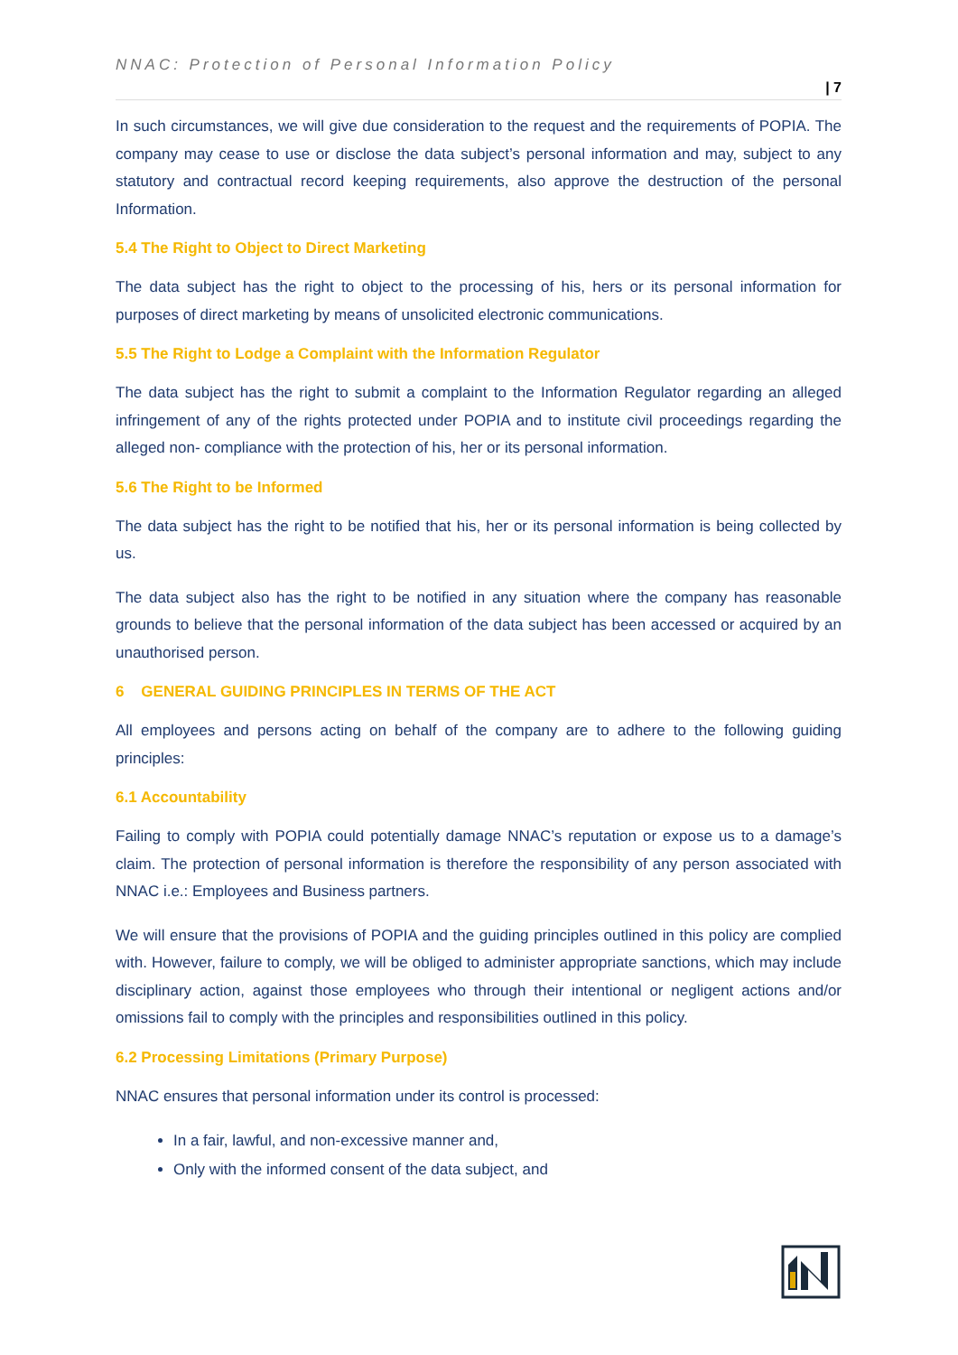NNAC: Protection of Personal Information Policy
| 7
In such circumstances, we will give due consideration to the request and the requirements of POPIA. The company may cease to use or disclose the data subject’s personal information and may, subject to any statutory and contractual record keeping requirements, also approve the destruction of the personal Information.
5.4 The Right to Object to Direct Marketing
The data subject has the right to object to the processing of his, hers or its personal information for purposes of direct marketing by means of unsolicited electronic communications.
5.5 The Right to Lodge a Complaint with the Information Regulator
The data subject has the right to submit a complaint to the Information Regulator regarding an alleged infringement of any of the rights protected under POPIA and to institute civil proceedings regarding the alleged non- compliance with the protection of his, her or its personal information.
5.6 The Right to be Informed
The data subject has the right to be notified that his, her or its personal information is being collected by us.
The data subject also has the right to be notified in any situation where the company has reasonable grounds to believe that the personal information of the data subject has been accessed or acquired by an unauthorised person.
6 GENERAL GUIDING PRINCIPLES IN TERMS OF THE ACT
All employees and persons acting on behalf of the company are to adhere to the following guiding principles:
6.1 Accountability
Failing to comply with POPIA could potentially damage NNAC’s reputation or expose us to a damage’s claim. The protection of personal information is therefore the responsibility of any person associated with NNAC i.e.: Employees and Business partners.
We will ensure that the provisions of POPIA and the guiding principles outlined in this policy are complied with. However, failure to comply, we will be obliged to administer appropriate sanctions, which may include disciplinary action, against those employees who through their intentional or negligent actions and/or omissions fail to comply with the principles and responsibilities outlined in this policy.
6.2 Processing Limitations (Primary Purpose)
NNAC ensures that personal information under its control is processed:
In a fair, lawful, and non-excessive manner and,
Only with the informed consent of the data subject, and